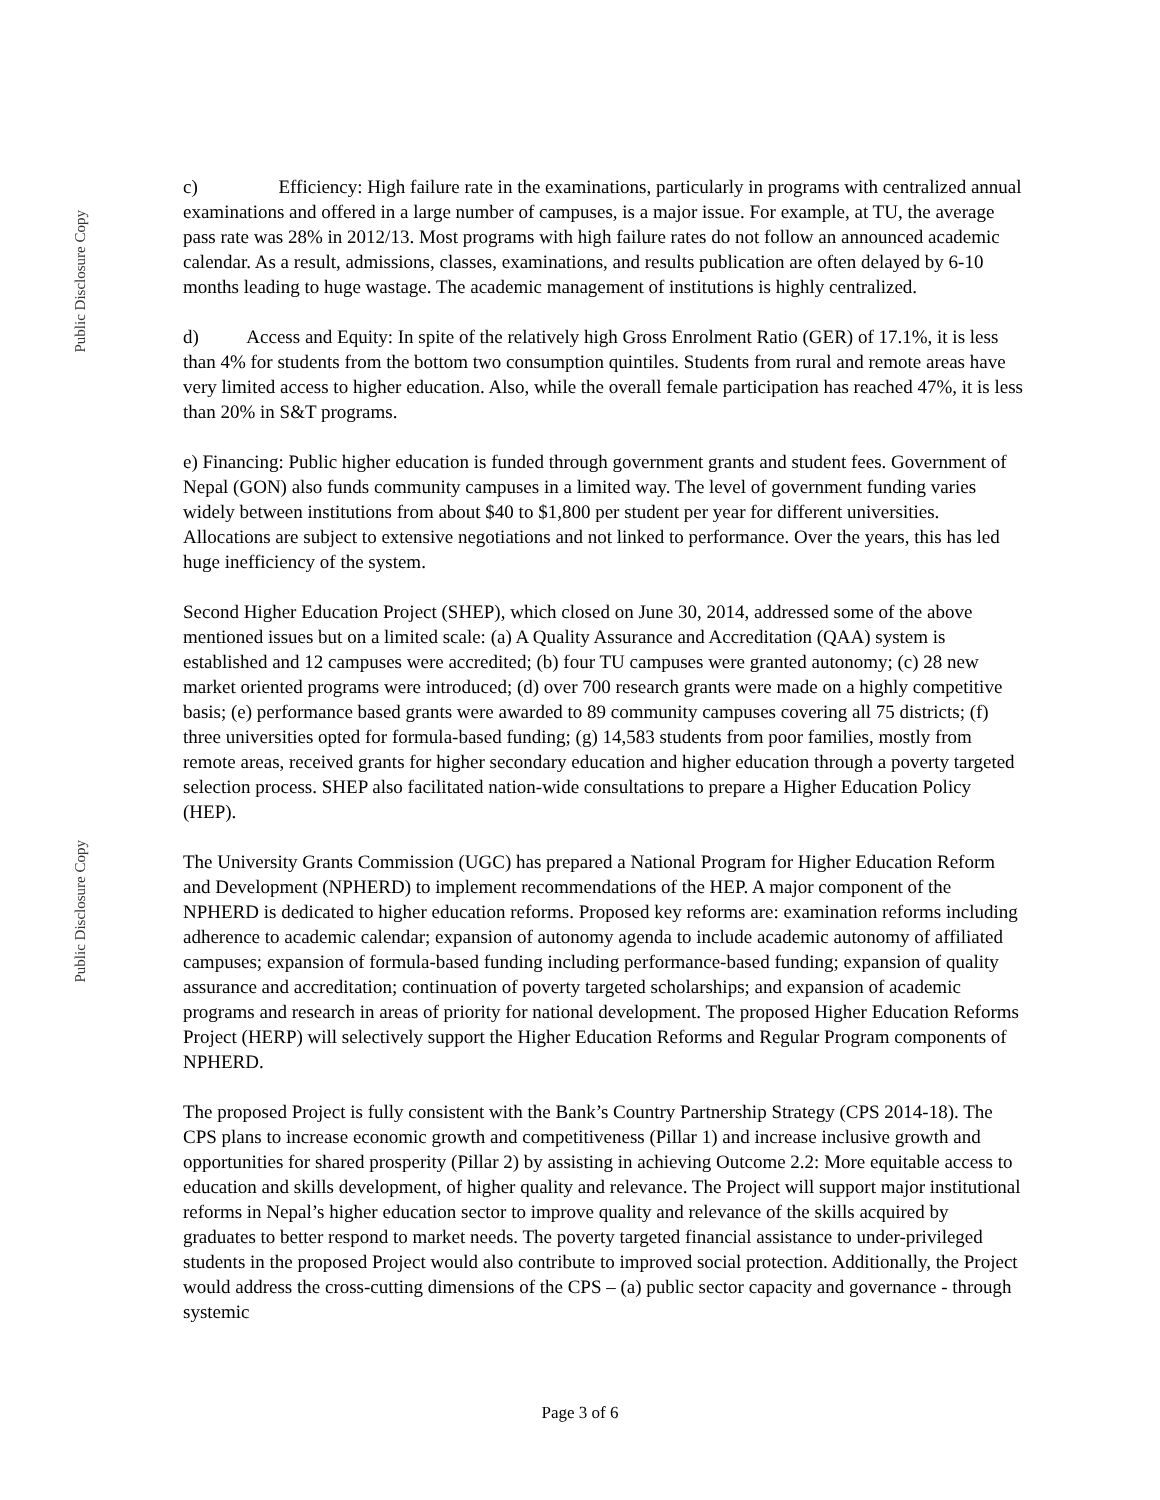Public Disclosure Copy
Public Disclosure Copy
c) Efficiency: High failure rate in the examinations, particularly in programs with centralized annual examinations and offered in a large number of campuses, is a major issue. For example, at TU, the average pass rate was 28% in 2012/13. Most programs with high failure rates do not follow an announced academic calendar. As a result, admissions, classes, examinations, and results publication are often delayed by 6-10 months leading to huge wastage. The academic management of institutions is highly centralized.
d) Access and Equity: In spite of the relatively high Gross Enrolment Ratio (GER) of 17.1%, it is less than 4% for students from the bottom two consumption quintiles. Students from rural and remote areas have very limited access to higher education. Also, while the overall female participation has reached 47%, it is less than 20% in S&T programs.
e) Financing: Public higher education is funded through government grants and student fees. Government of Nepal (GON) also funds community campuses in a limited way. The level of government funding varies widely between institutions from about $40 to $1,800 per student per year for different universities. Allocations are subject to extensive negotiations and not linked to performance. Over the years, this has led huge inefficiency of the system.
Second Higher Education Project (SHEP), which closed on June 30, 2014, addressed some of the above mentioned issues but on a limited scale: (a) A Quality Assurance and Accreditation (QAA) system is established and 12 campuses were accredited; (b) four TU campuses were granted autonomy; (c) 28 new market oriented programs were introduced; (d) over 700 research grants were made on a highly competitive basis; (e) performance based grants were awarded to 89 community campuses covering all 75 districts; (f) three universities opted for formula-based funding; (g) 14,583 students from poor families, mostly from remote areas, received grants for higher secondary education and higher education through a poverty targeted selection process. SHEP also facilitated nation-wide consultations to prepare a Higher Education Policy (HEP).
The University Grants Commission (UGC) has prepared a National Program for Higher Education Reform and Development (NPHERD) to implement recommendations of the HEP. A major component of the NPHERD is dedicated to higher education reforms. Proposed key reforms are: examination reforms including adherence to academic calendar; expansion of autonomy agenda to include academic autonomy of affiliated campuses; expansion of formula-based funding including performance-based funding; expansion of quality assurance and accreditation; continuation of poverty targeted scholarships; and expansion of academic programs and research in areas of priority for national development. The proposed Higher Education Reforms Project (HERP) will selectively support the Higher Education Reforms and Regular Program components of NPHERD.
The proposed Project is fully consistent with the Bank’s Country Partnership Strategy (CPS 2014-18). The CPS plans to increase economic growth and competitiveness (Pillar 1) and increase inclusive growth and opportunities for shared prosperity (Pillar 2) by assisting in achieving Outcome 2.2: More equitable access to education and skills development, of higher quality and relevance. The Project will support major institutional reforms in Nepal’s higher education sector to improve quality and relevance of the skills acquired by graduates to better respond to market needs. The poverty targeted financial assistance to under-privileged students in the proposed Project would also contribute to improved social protection. Additionally, the Project would address the cross-cutting dimensions of the CPS – (a) public sector capacity and governance - through systemic
Page 3 of 6